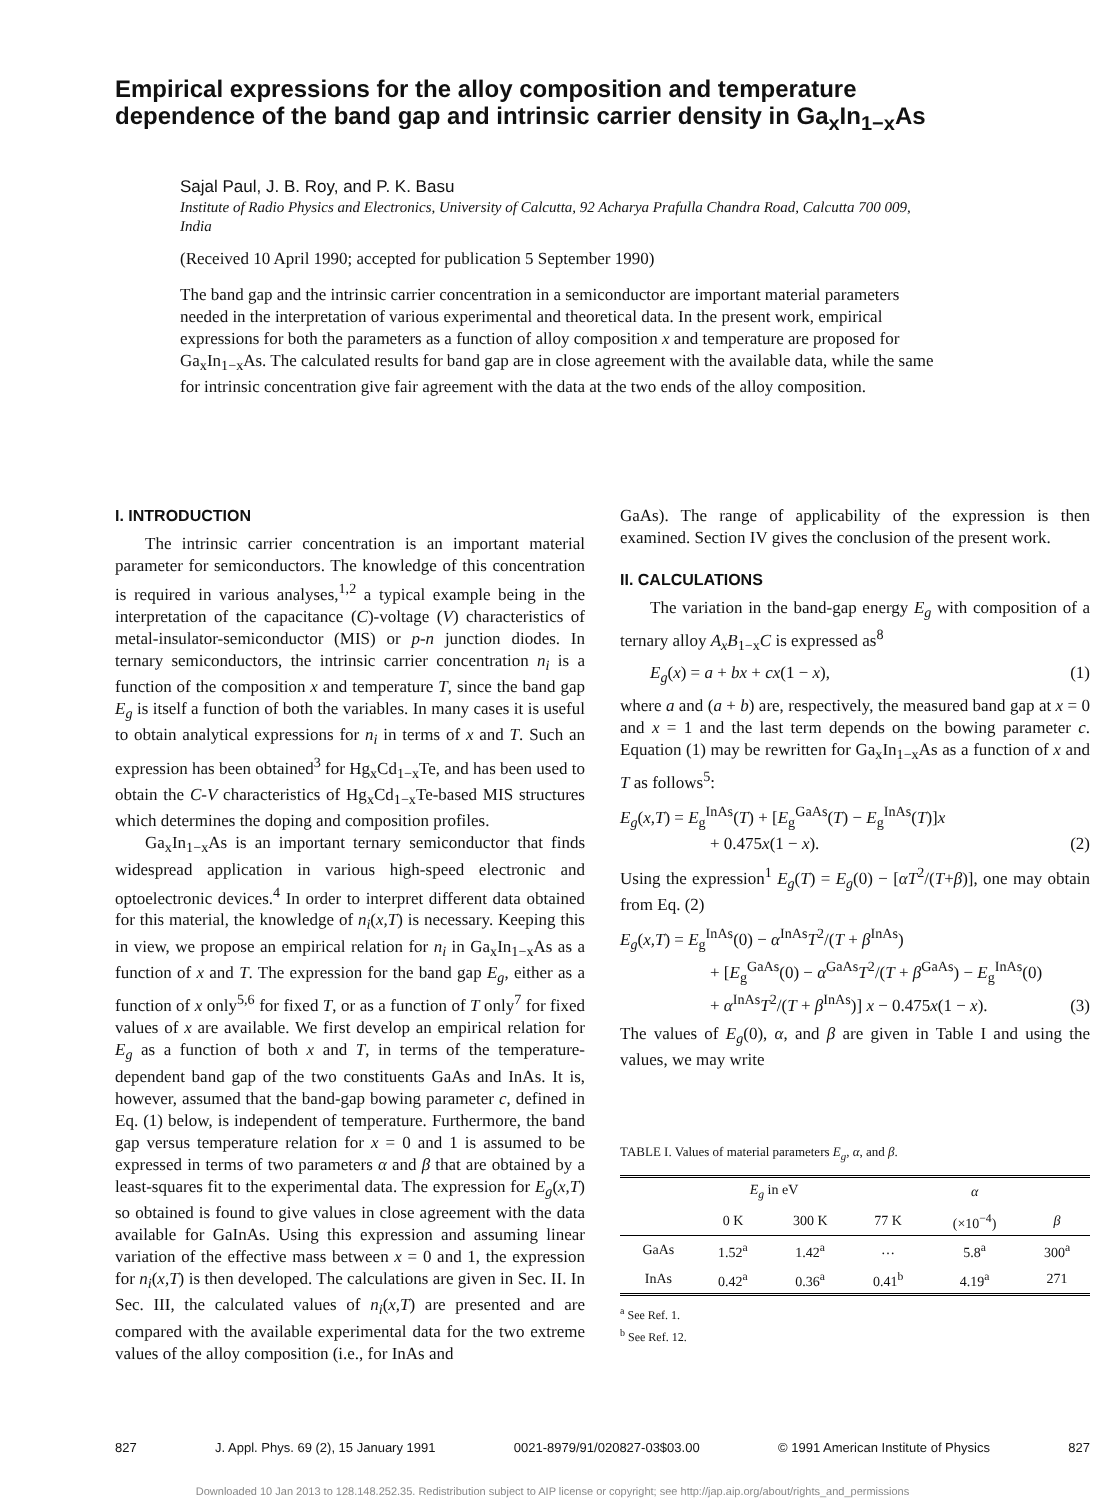Empirical expressions for the alloy composition and temperature dependence of the band gap and intrinsic carrier density in Ga<sub>x</sub>In<sub>1−x</sub>As
Sajal Paul, J. B. Roy, and P. K. Basu
Institute of Radio Physics and Electronics, University of Calcutta, 92 Acharya Prafulla Chandra Road, Calcutta 700 009, India
(Received 10 April 1990; accepted for publication 5 September 1990)
The band gap and the intrinsic carrier concentration in a semiconductor are important material parameters needed in the interpretation of various experimental and theoretical data. In the present work, empirical expressions for both the parameters as a function of alloy composition x and temperature are proposed for Ga<sub>x</sub>In<sub>1−x</sub>As. The calculated results for band gap are in close agreement with the available data, while the same for intrinsic concentration give fair agreement with the data at the two ends of the alloy composition.
I. INTRODUCTION
The intrinsic carrier concentration is an important material parameter for semiconductors. The knowledge of this concentration is required in various analyses,<sup>1,2</sup> a typical example being in the interpretation of the capacitance (C)-voltage (V) characteristics of metal-insulator-semiconductor (MIS) or p-n junction diodes. In ternary semiconductors, the intrinsic carrier concentration n<sub>i</sub> is a function of the composition x and temperature T, since the band gap E<sub>g</sub> is itself a function of both the variables. In many cases it is useful to obtain analytical expressions for n<sub>i</sub> in terms of x and T. Such an expression has been obtained<sup>3</sup> for Hg<sub>x</sub>Cd<sub>1−x</sub>Te, and has been used to obtain the C-V characteristics of Hg<sub>x</sub>Cd<sub>1−x</sub>Te-based MIS structures which determines the doping and composition profiles.
Ga<sub>x</sub>In<sub>1−x</sub>As is an important ternary semiconductor that finds widespread application in various high-speed electronic and optoelectronic devices.<sup>4</sup> In order to interpret different data obtained for this material, the knowledge of n<sub>i</sub>(x,T) is necessary. Keeping this in view, we propose an empirical relation for n<sub>i</sub> in Ga<sub>x</sub>In<sub>1−x</sub>As as a function of x and T. The expression for the band gap E<sub>g</sub>, either as a function of x only<sup>5,6</sup> for fixed T, or as a function of T only<sup>7</sup> for fixed values of x are available. We first develop an empirical relation for E<sub>g</sub> as a function of both x and T, in terms of the temperature-dependent band gap of the two constituents GaAs and InAs. It is, however, assumed that the band-gap bowing parameter c, defined in Eq. (1) below, is independent of temperature. Furthermore, the band gap versus temperature relation for x = 0 and 1 is assumed to be expressed in terms of two parameters α and β that are obtained by a least-squares fit to the experimental data. The expression for E<sub>g</sub>(x,T) so obtained is found to give values in close agreement with the data available for GaInAs. Using this expression and assuming linear variation of the effective mass between x = 0 and 1, the expression for n<sub>i</sub>(x,T) is then developed. The calculations are given in Sec. II. In Sec. III, the calculated values of n<sub>i</sub>(x,T) are presented and are compared with the available experimental data for the two extreme values of the alloy composition (i.e., for InAs and
GaAs). The range of applicability of the expression is then examined. Section IV gives the conclusion of the present work.
II. CALCULATIONS
The variation in the band-gap energy E<sub>g</sub> with composition of a ternary alloy A<sub>x</sub>B<sub>1−x</sub>C is expressed as<sup>8</sup>
E<sub>g</sub>(x) = a + bx + cx(1 − x), (1)
where a and (a + b) are, respectively, the measured band gap at x = 0 and x = 1 and the last term depends on the bowing parameter c. Equation (1) may be rewritten for Ga<sub>x</sub>In<sub>1−x</sub>As as a function of x and T as follows<sup>5</sup>:
E<sub>g</sub>(x,T) = E<sub>g</sub><sup>InAs</sup>(T) + [E<sub>g</sub><sup>GaAs</sup>(T) − E<sub>g</sub><sup>InAs</sup>(T)]x
+ 0.475x(1 − x). (2)
Using the expression<sup>1</sup> E<sub>g</sub>(T) = E<sub>g</sub>(0) − [αT<sup>2</sup>/(T+β)], one may obtain from Eq. (2)
E<sub>g</sub>(x,T) = E<sub>g</sub><sup>InAs</sup>(0) − α<sup>InAs</sup>T<sup>2</sup>/(T + β<sup>InAs</sup>)
+ [E<sub>g</sub><sup>GaAs</sup>(0) − α<sup>GaAs</sup>T<sup>2</sup>/(T + β<sup>GaAs</sup>) − E<sub>g</sub><sup>InAs</sup>(0)
+ α<sup>InAs</sup>T<sup>2</sup>/(T + β<sup>InAs</sup>)] x − 0.475x(1 − x). (3)
The values of E<sub>g</sub>(0), α, and β are given in Table I and using the values, we may write
TABLE I. Values of material parameters E<sub>g</sub>, α, and β.
| | E<sub>g</sub> in eV | | | α | |
| --- | --- | --- | --- | --- | --- |
| | 0 K | 300 K | 77 K | (×10<sup>−4</sup>) | β |
| GaAs | 1.52<sup>a</sup> | 1.42<sup>a</sup> | … | 5.8<sup>a</sup> | 300<sup>a</sup> |
| InAs | 0.42<sup>a</sup> | 0.36<sup>a</sup> | 0.41<sup>b</sup> | 4.19<sup>a</sup> | 271 |
<sup>a</sup> See Ref. 1.
<sup>b</sup> See Ref. 12.
827 J. Appl. Phys. 69 (2), 15 January 1991 0021-8979/91/020827-03$03.00 © 1991 American Institute of Physics 827
Downloaded 10 Jan 2013 to 128.148.252.35. Redistribution subject to AIP license or copyright; see http://jap.aip.org/about/rights_and_permissions